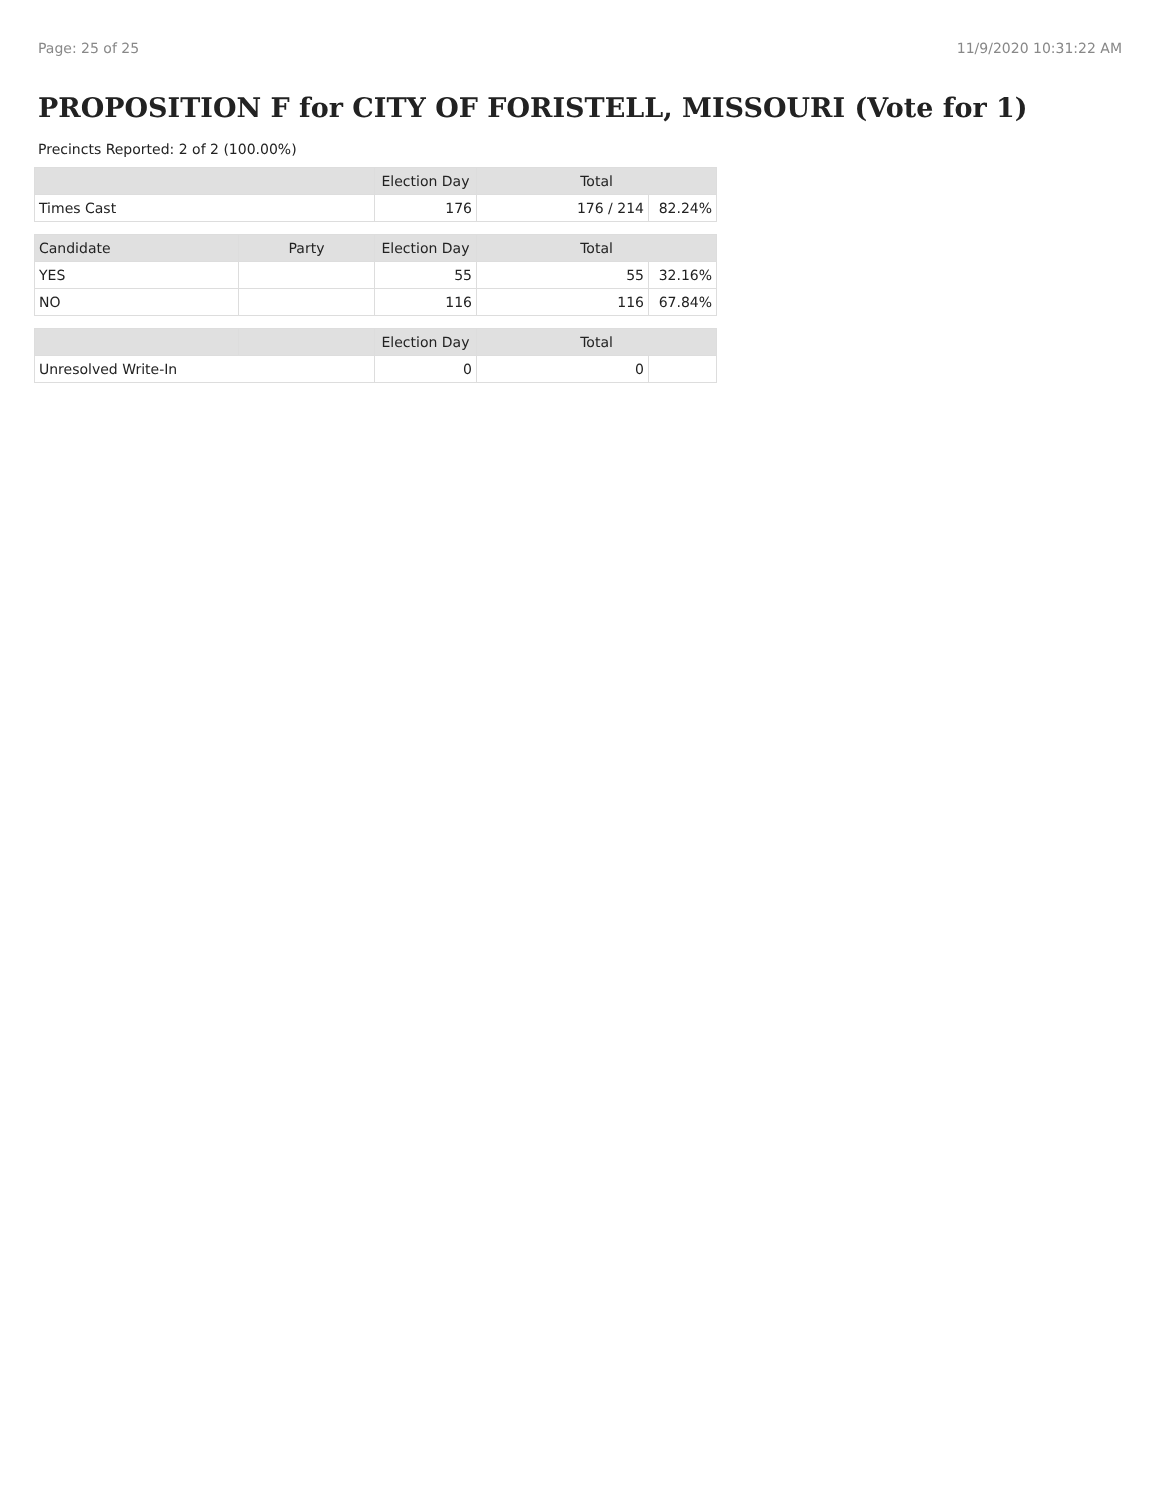Page: 25 of 25 11/9/2020 10:31:22 AM
PROPOSITION F for CITY OF FORISTELL, MISSOURI (Vote for 1)
Precincts Reported: 2 of 2 (100.00%)
| | | Election Day | Total | |
| --- | --- | --- | --- | --- |
| Times Cast | | 176 | 176 / 214 | 82.24% |
| Candidate | Party | Election Day | Total | |
| YES | | 55 | 55 | 32.16% |
| NO | | 116 | 116 | 67.84% |
| | | Election Day | Total | |
| Unresolved Write-In | | 0 | 0 | |